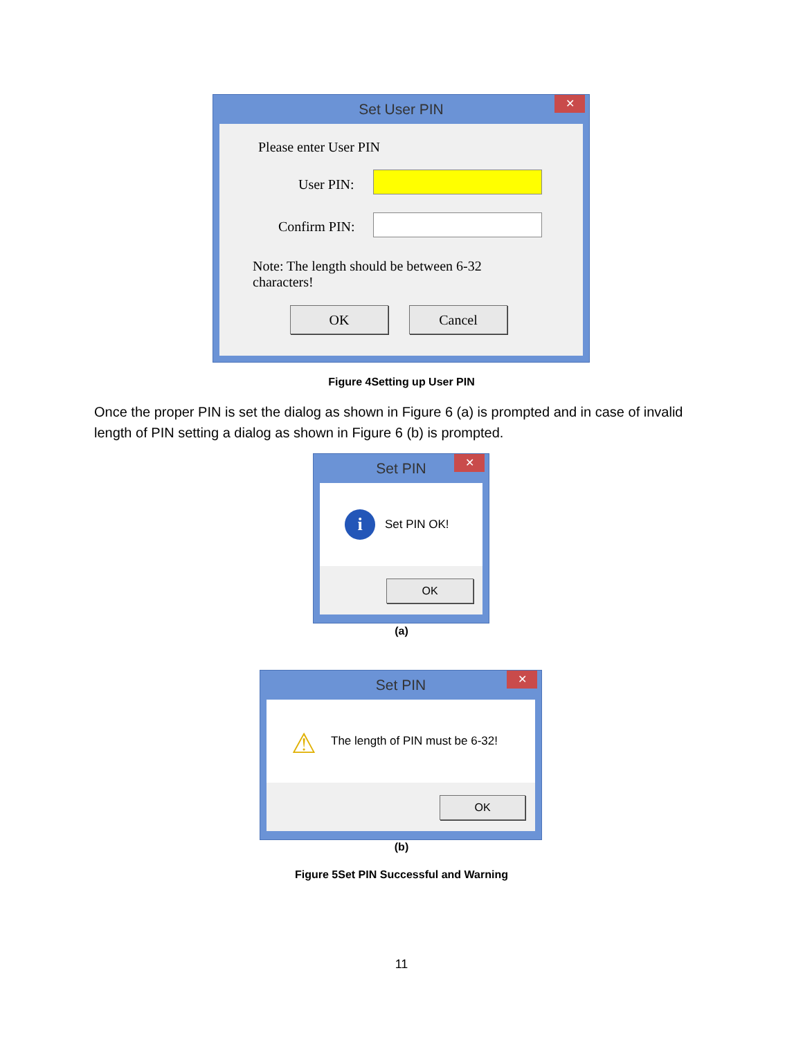Set User PIN
✕
Please enter User PIN
User PIN:
Confirm PIN:
Note: The length should be between 6-32 characters!
OK Cancel
Figure 4Setting up User PIN
Once the proper PIN is set the dialog as shown in Figure 6 (a) is prompted and in case of invalid length of PIN setting a dialog as shown in Figure 6 (b) is prompted.
Set PIN
✕
i Set PIN OK!
OK
(a)
Set PIN
✕
⚠
The length of PIN must be 6-32!
OK
(b)
Figure 5Set PIN Successful and Warning
11